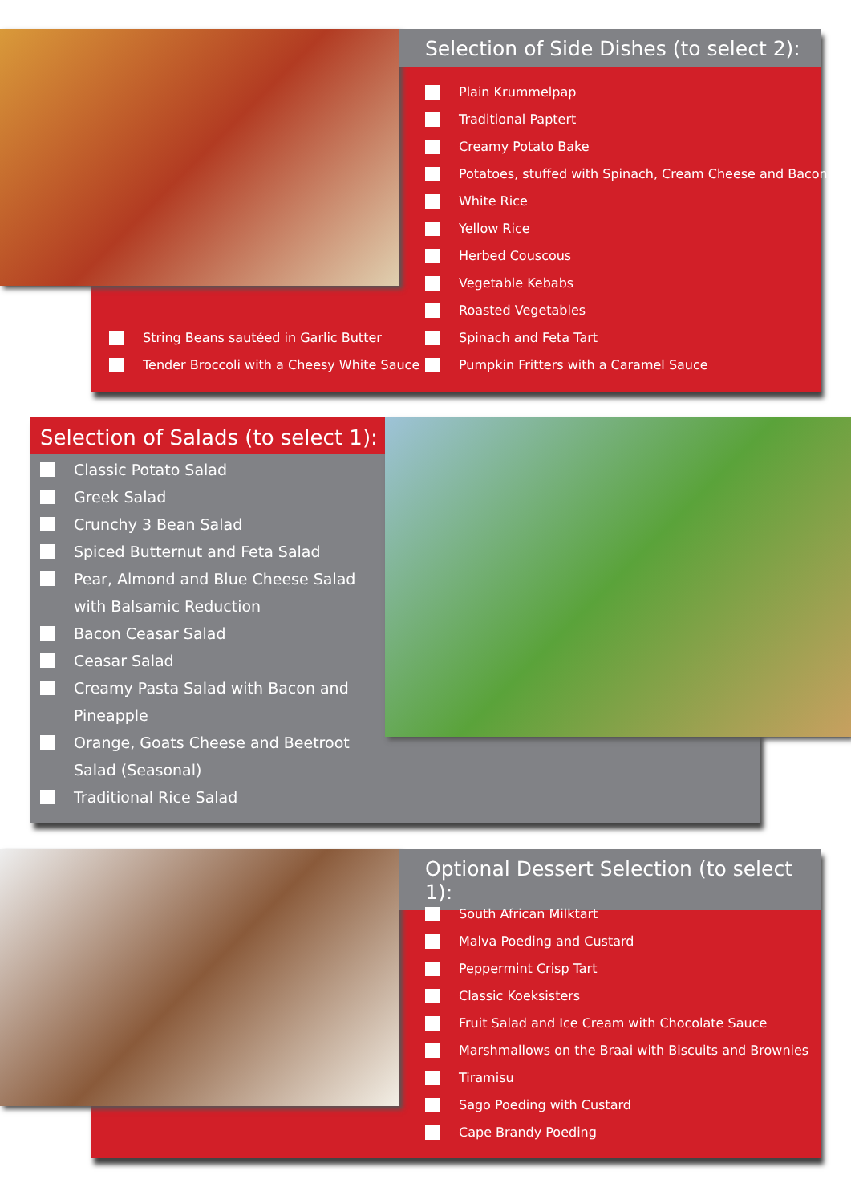Selection of Side Dishes (to select 2):
Plain Krummelpap
Traditional Paptert
Creamy Potato Bake
Potatoes, stuffed with Spinach, Cream Cheese and Bacon
White Rice
Yellow Rice
Herbed Couscous
Vegetable Kebabs
Roasted Vegetables
Spinach and Feta Tart
Pumpkin Fritters with a Caramel Sauce
String Beans sautéed in Garlic Butter
Tender Broccoli with a Cheesy White Sauce
Selection of Salads (to select 1):
Classic Potato Salad
Greek Salad
Crunchy 3 Bean Salad
Spiced Butternut and Feta Salad
Pear, Almond and Blue Cheese Salad with Balsamic Reduction
Bacon Ceasar Salad
Ceasar Salad
Creamy Pasta Salad with Bacon and Pineapple
Orange, Goats Cheese and Beetroot Salad (Seasonal)
Traditional Rice Salad
Optional Dessert Selection (to select 1):
South African Milktart
Malva Poeding and Custard
Peppermint Crisp Tart
Classic Koeksisters
Fruit Salad and Ice Cream with Chocolate Sauce
Marshmallows on the Braai with Biscuits and Brownies
Tiramisu
Sago Poeding with Custard
Cape Brandy Poeding